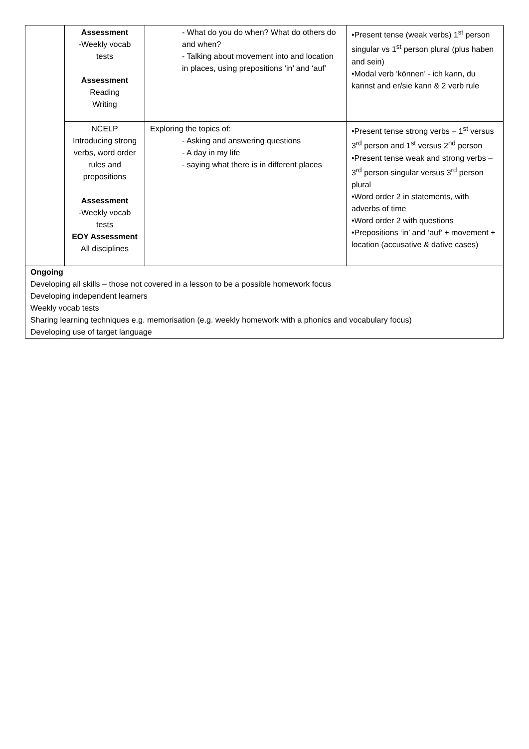| | Assessment -Weekly vocab tests Assessment Reading Writing | - What do you do when? What do others do and when? - Talking about movement into and location in places, using prepositions ‘in’ and ‘auf’ | •Present tense (weak verbs) 1<sup>st</sup> person singular vs 1<sup>st</sup> person plural (plus haben and sein) •Modal verb ‘können’ - ich kann, du kannst and er/sie kann & 2 verb rule |
| | NCELP Introducing strong verbs, word order rules and prepositions Assessment -Weekly vocab tests EOY Assessment All disciplines | Exploring the topics of: - Asking and answering questions - A day in my life - saying what there is in different places | •Present tense strong verbs – 1<sup>st</sup> versus 3<sup>rd</sup> person and 1<sup>st</sup> versus 2<sup>nd</sup> person •Present tense weak and strong verbs – 3<sup>rd</sup> person singular versus 3<sup>rd</sup> person plural •Word order 2 in statements, with adverbs of time •Word order 2 with questions •Prepositions ‘in’ and ‘auf’ + movement + location (accusative & dative cases) |
| Ongoing Developing all skills – those not covered in a lesson to be a possible homework focus Developing independent learners Weekly vocab tests Sharing learning techniques e.g. memorisation (e.g. weekly homework with a phonics and vocabulary focus) Developing use of target language | | | |